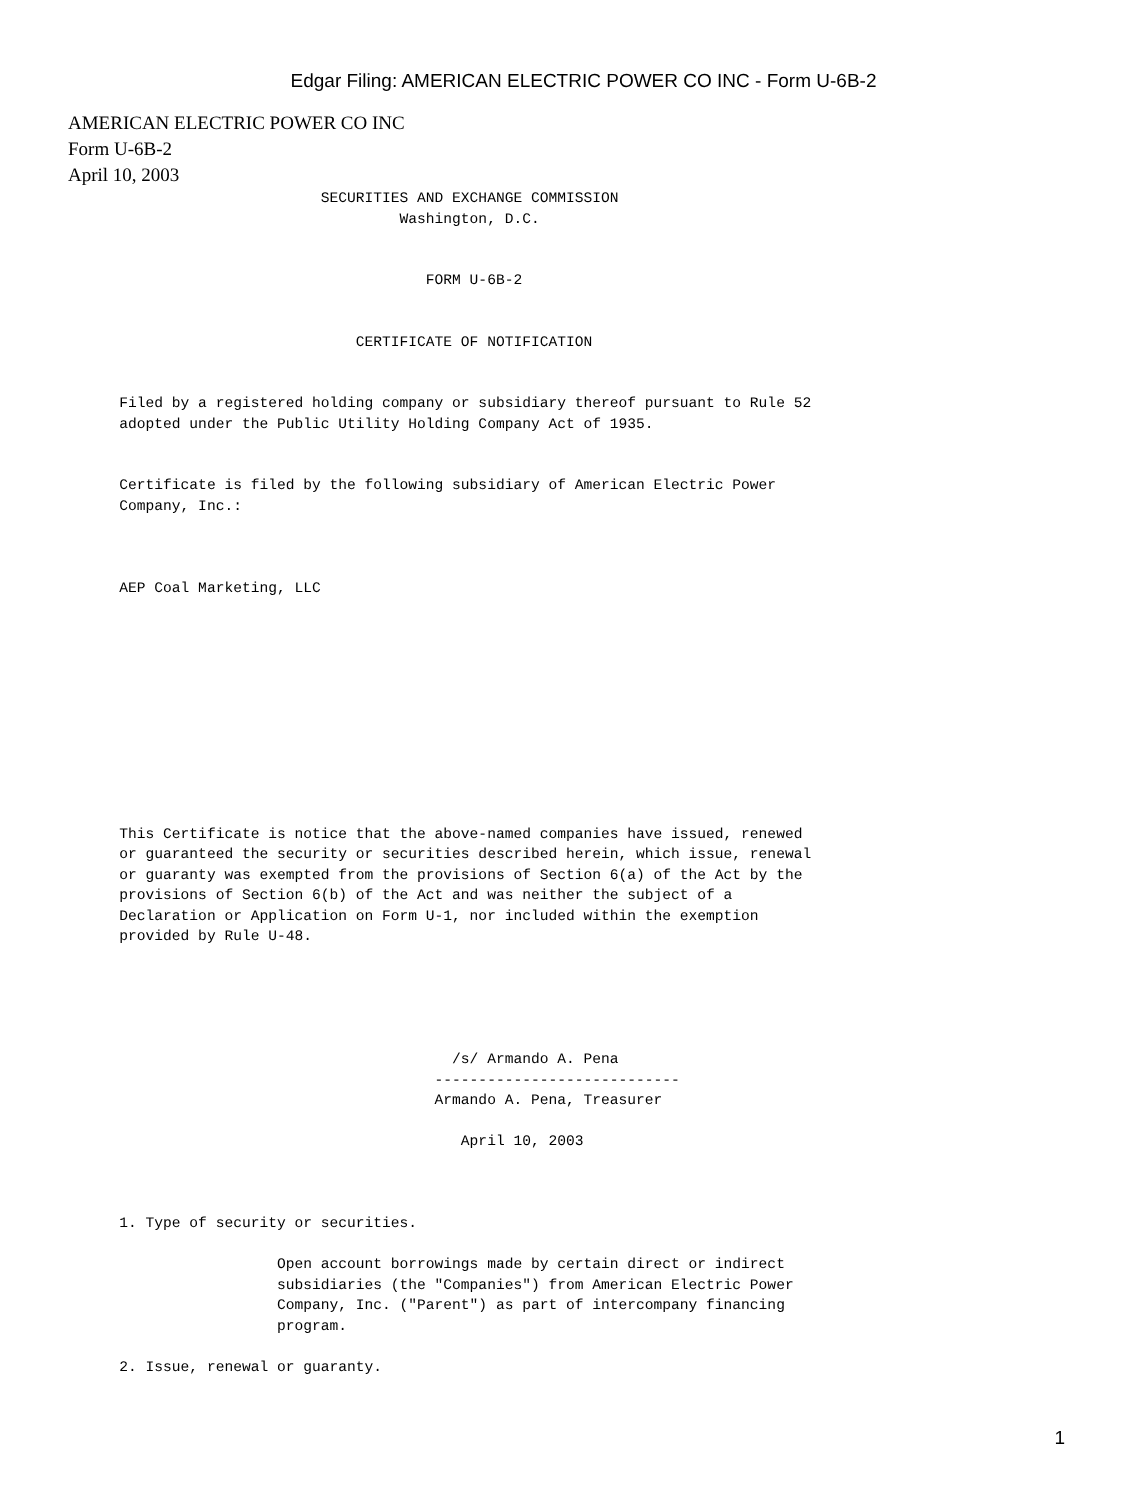Edgar Filing: AMERICAN ELECTRIC POWER CO INC - Form U-6B-2
AMERICAN ELECTRIC POWER CO INC
Form U-6B-2
April 10, 2003
                              SECURITIES AND EXCHANGE COMMISSION
                                       Washington, D.C.


                                          FORM U-6B-2


                                  CERTIFICATE OF NOTIFICATION


       Filed by a registered holding company or subsidiary thereof pursuant to Rule 52
       adopted under the Public Utility Holding Company Act of 1935.


       Certificate is filed by the following subsidiary of American Electric Power
       Company, Inc.:



       AEP Coal Marketing, LLC











       This Certificate is notice that the above-named companies have issued, renewed
       or guaranteed the security or securities described herein, which issue, renewal
       or guaranty was exempted from the provisions of Section 6(a) of the Act by the
       provisions of Section 6(b) of the Act and was neither the subject of a
       Declaration or Application on Form U-1, nor included within the exemption
       provided by Rule U-48.





                                             /s/ Armando A. Pena
                                           ----------------------------
                                           Armando A. Pena, Treasurer

                                              April 10, 2003



       1. Type of security or securities.

                         Open account borrowings made by certain direct or indirect
                         subsidiaries (the "Companies") from American Electric Power
                         Company, Inc. ("Parent") as part of intercompany financing
                         program.

       2. Issue, renewal or guaranty.
1